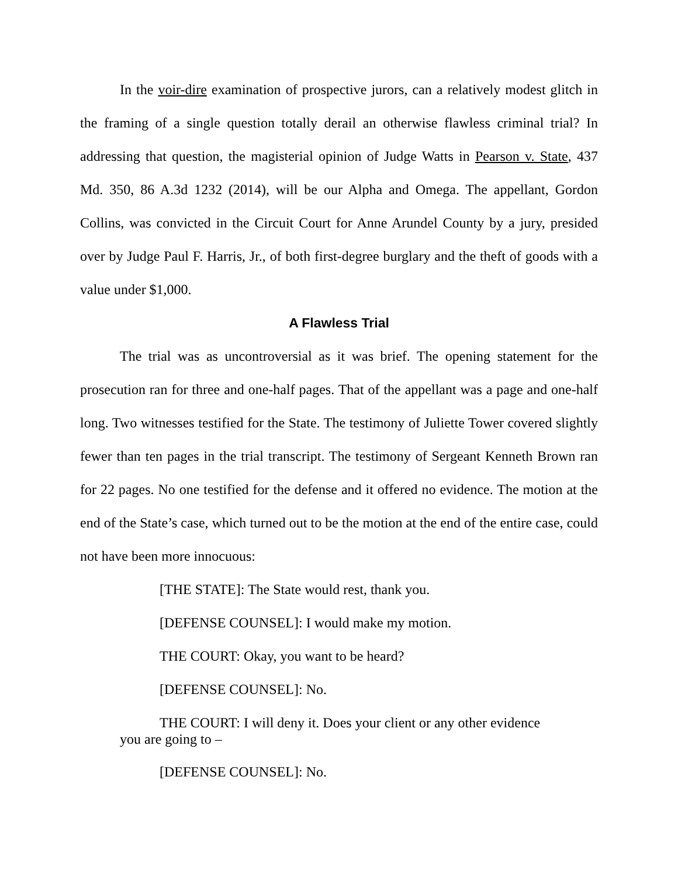In the voir-dire examination of prospective jurors, can a relatively modest glitch in the framing of a single question totally derail an otherwise flawless criminal trial? In addressing that question, the magisterial opinion of Judge Watts in Pearson v. State, 437 Md. 350, 86 A.3d 1232 (2014), will be our Alpha and Omega. The appellant, Gordon Collins, was convicted in the Circuit Court for Anne Arundel County by a jury, presided over by Judge Paul F. Harris, Jr., of both first-degree burglary and the theft of goods with a value under $1,000.
A Flawless Trial
The trial was as uncontroversial as it was brief. The opening statement for the prosecution ran for three and one-half pages. That of the appellant was a page and one-half long. Two witnesses testified for the State. The testimony of Juliette Tower covered slightly fewer than ten pages in the trial transcript. The testimony of Sergeant Kenneth Brown ran for 22 pages. No one testified for the defense and it offered no evidence. The motion at the end of the State’s case, which turned out to be the motion at the end of the entire case, could not have been more innocuous:
[THE STATE]: The State would rest, thank you.
[DEFENSE COUNSEL]: I would make my motion.
THE COURT: Okay, you want to be heard?
[DEFENSE COUNSEL]: No.
THE COURT: I will deny it. Does your client or any other evidence you are going to –
[DEFENSE COUNSEL]: No.